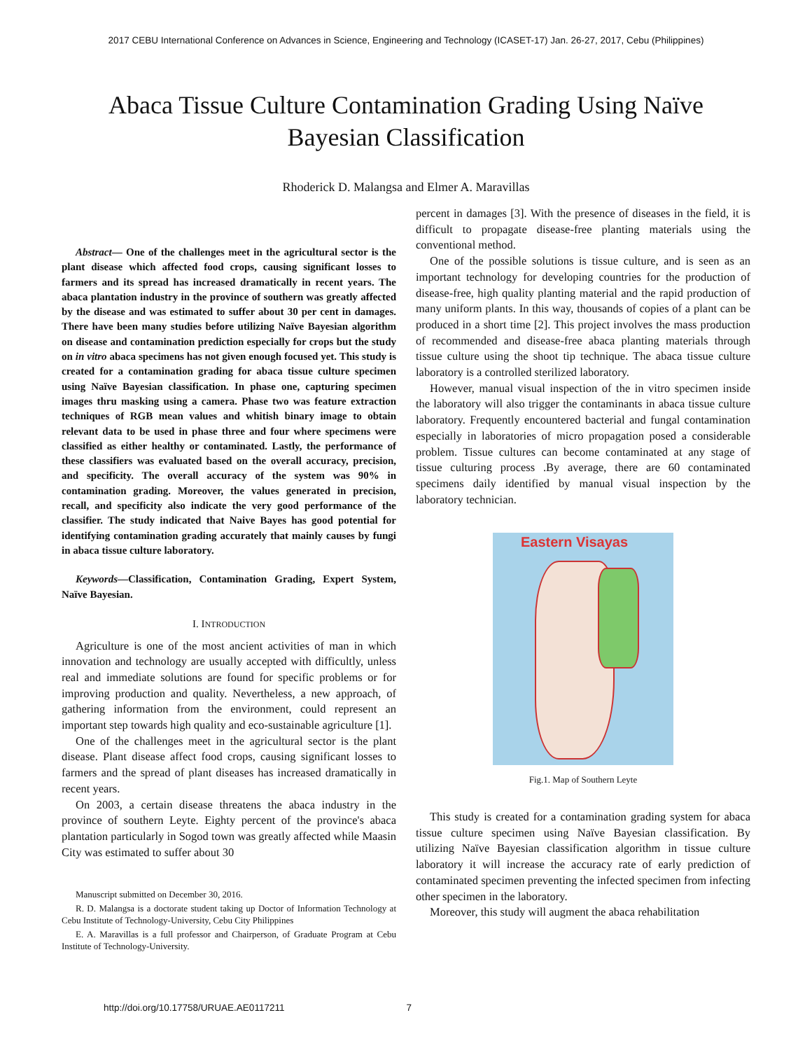2017 CEBU International Conference on Advances in Science, Engineering and Technology (ICASET-17) Jan. 26-27, 2017, Cebu (Philippines)
Abaca Tissue Culture Contamination Grading Using Naïve Bayesian Classification
Rhoderick D. Malangsa and Elmer A. Maravillas
Abstract— One of the challenges meet in the agricultural sector is the plant disease which affected food crops, causing significant losses to farmers and its spread has increased dramatically in recent years. The abaca plantation industry in the province of southern was greatly affected by the disease and was estimated to suffer about 30 per cent in damages. There have been many studies before utilizing Naïve Bayesian algorithm on disease and contamination prediction especially for crops but the study on in vitro abaca specimens has not given enough focused yet. This study is created for a contamination grading for abaca tissue culture specimen using Naïve Bayesian classification. In phase one, capturing specimen images thru masking using a camera. Phase two was feature extraction techniques of RGB mean values and whitish binary image to obtain relevant data to be used in phase three and four where specimens were classified as either healthy or contaminated. Lastly, the performance of these classifiers was evaluated based on the overall accuracy, precision, and specificity. The overall accuracy of the system was 90% in contamination grading. Moreover, the values generated in precision, recall, and specificity also indicate the very good performance of the classifier. The study indicated that Naive Bayes has good potential for identifying contamination grading accurately that mainly causes by fungi in abaca tissue culture laboratory.
Keywords—Classification, Contamination Grading, Expert System, Naïve Bayesian.
I. INTRODUCTION
Agriculture is one of the most ancient activities of man in which innovation and technology are usually accepted with difficultly, unless real and immediate solutions are found for specific problems or for improving production and quality. Nevertheless, a new approach, of gathering information from the environment, could represent an important step towards high quality and eco-sustainable agriculture [1].
One of the challenges meet in the agricultural sector is the plant disease. Plant disease affect food crops, causing significant losses to farmers and the spread of plant diseases has increased dramatically in recent years.
On 2003, a certain disease threatens the abaca industry in the province of southern Leyte. Eighty percent of the province's abaca plantation particularly in Sogod town was greatly affected while Maasin City was estimated to suffer about 30
Manuscript submitted on December 30, 2016.
R. D. Malangsa is a doctorate student taking up Doctor of Information Technology at Cebu Institute of Technology-University, Cebu City Philippines
E. A. Maravillas is a full professor and Chairperson, of Graduate Program at Cebu Institute of Technology-University.
percent in damages [3]. With the presence of diseases in the field, it is difficult to propagate disease-free planting materials using the conventional method.
One of the possible solutions is tissue culture, and is seen as an important technology for developing countries for the production of disease-free, high quality planting material and the rapid production of many uniform plants. In this way, thousands of copies of a plant can be produced in a short time [2]. This project involves the mass production of recommended and disease-free abaca planting materials through tissue culture using the shoot tip technique. The abaca tissue culture laboratory is a controlled sterilized laboratory.
However, manual visual inspection of the in vitro specimen inside the laboratory will also trigger the contaminants in abaca tissue culture laboratory. Frequently encountered bacterial and fungal contamination especially in laboratories of micro propagation posed a considerable problem. Tissue cultures can become contaminated at any stage of tissue culturing process .By average, there are 60 contaminated specimens daily identified by manual visual inspection by the laboratory technician.
Eastern Visayas
Fig.1. Map of Southern Leyte
This study is created for a contamination grading system for abaca tissue culture specimen using Naïve Bayesian classification. By utilizing Naïve Bayesian classification algorithm in tissue culture laboratory it will increase the accuracy rate of early prediction of contaminated specimen preventing the infected specimen from infecting other specimen in the laboratory.
Moreover, this study will augment the abaca rehabilitation
http://doi.org/10.17758/URUAE.AE0117211 7